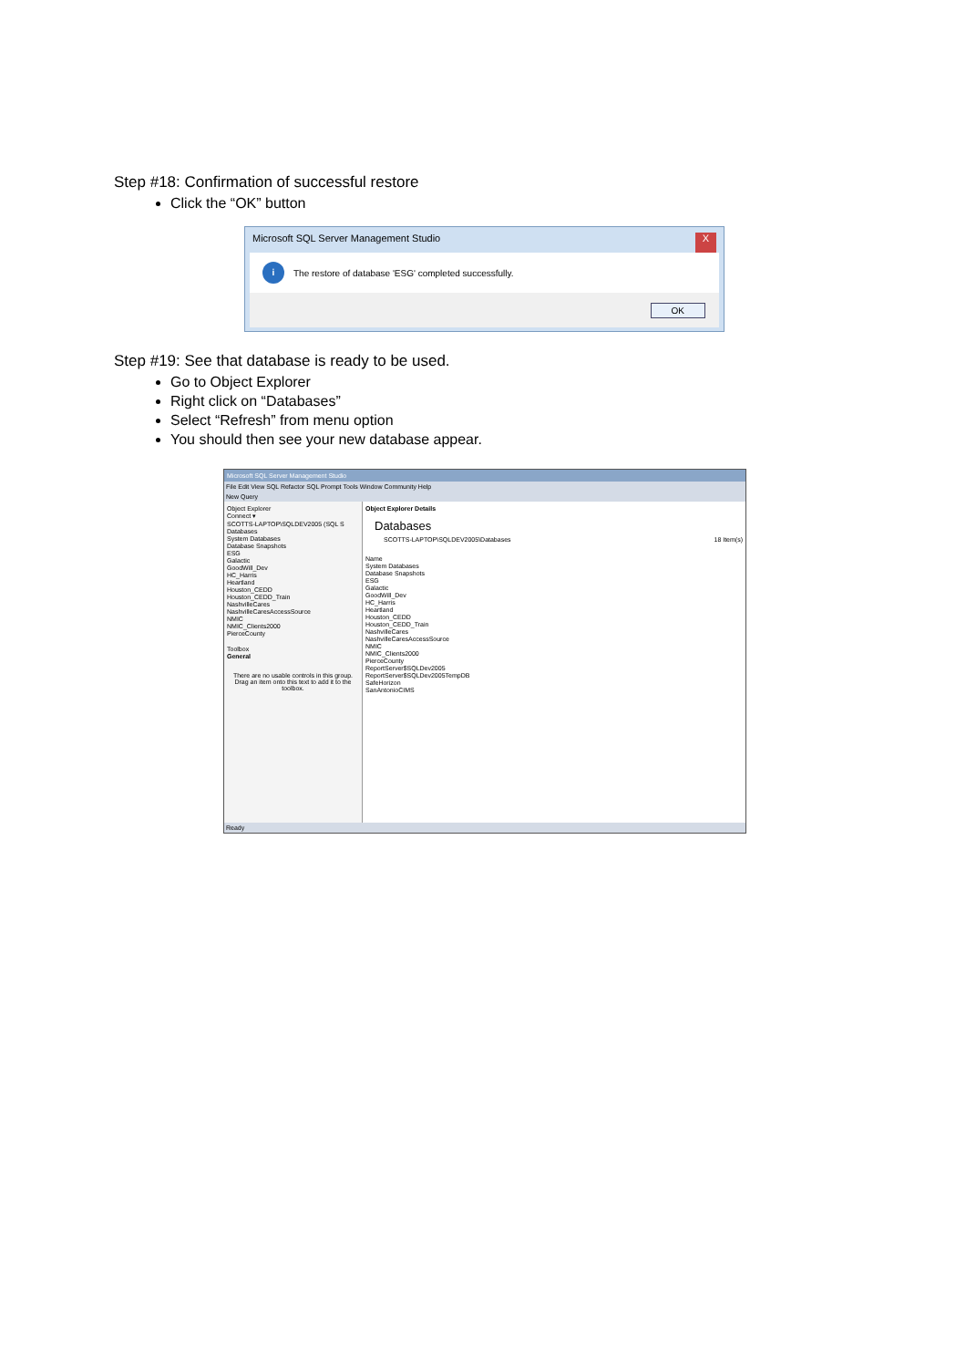Step #18: Confirmation of successful restore
Click the “OK” button
Microsoft SQL Server Management Studio X
i The restore of database 'ESG' completed successfully.
OK
Step #19: See that database is ready to be used.
Go to Object Explorer
Right click on “Databases”
Select “Refresh” from menu option
You should then see your new database appear.
Microsoft SQL Server Management Studio
File Edit View SQL Refactor SQL Prompt Tools Window Community Help
New Query
Object Explorer
Connect ▾
SCOTTS-LAPTOP\SQLDEV2005 (SQL S
Databases
System Databases
Database Snapshots
ESG
Galactic
GoodWill_Dev
HC_Harris
Heartland
Houston_CEDD
Houston_CEDD_Train
NashvilleCares
NashvilleCaresAccessSource
NMIC
NMIC_Clients2000
PierceCounty
Toolbox
General
There are no usable controls in this group. Drag an item onto this text to add it to the toolbox.
Object Explorer Details
Databases
SCOTTS-LAPTOP\SQLDEV2005\Databases 18 Item(s)
Name
System Databases
Database Snapshots
ESG
Galactic
GoodWill_Dev
HC_Harris
Heartland
Houston_CEDD
Houston_CEDD_Train
NashvilleCares
NashvilleCaresAccessSource
NMIC
NMIC_Clients2000
PierceCounty
ReportServer$SQLDev2005
ReportServer$SQLDev2005TempDB
SafeHorizon
SanAntonioCIMS
Ready